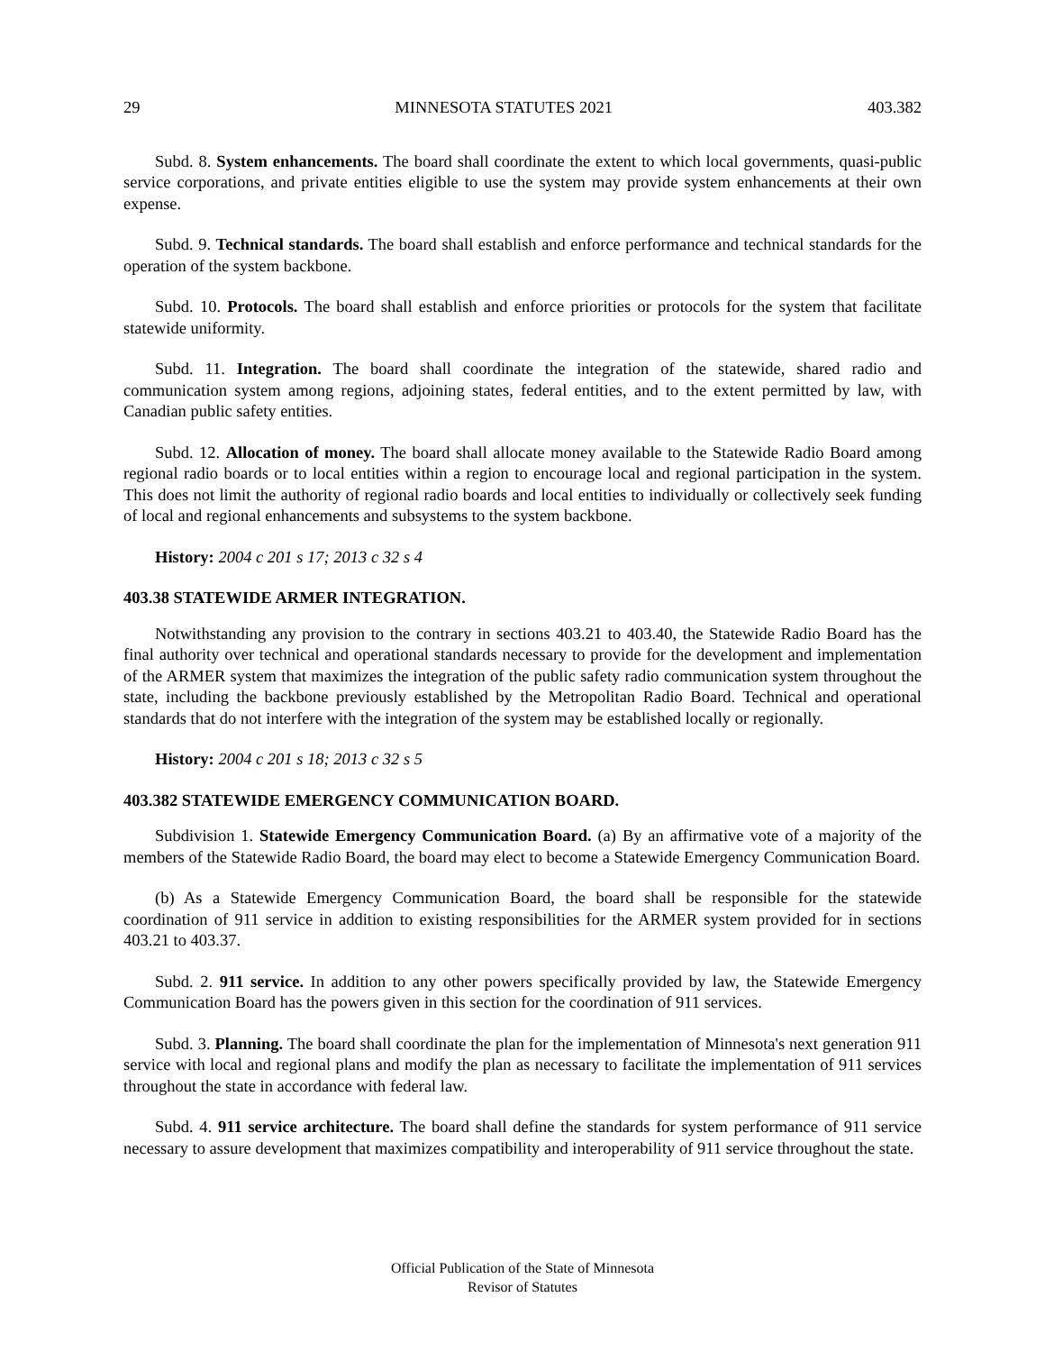29 MINNESOTA STATUTES 2021 403.382
Subd. 8. System enhancements. The board shall coordinate the extent to which local governments, quasi-public service corporations, and private entities eligible to use the system may provide system enhancements at their own expense.
Subd. 9. Technical standards. The board shall establish and enforce performance and technical standards for the operation of the system backbone.
Subd. 10. Protocols. The board shall establish and enforce priorities or protocols for the system that facilitate statewide uniformity.
Subd. 11. Integration. The board shall coordinate the integration of the statewide, shared radio and communication system among regions, adjoining states, federal entities, and to the extent permitted by law, with Canadian public safety entities.
Subd. 12. Allocation of money. The board shall allocate money available to the Statewide Radio Board among regional radio boards or to local entities within a region to encourage local and regional participation in the system. This does not limit the authority of regional radio boards and local entities to individually or collectively seek funding of local and regional enhancements and subsystems to the system backbone.
History: 2004 c 201 s 17; 2013 c 32 s 4
403.38 STATEWIDE ARMER INTEGRATION.
Notwithstanding any provision to the contrary in sections 403.21 to 403.40, the Statewide Radio Board has the final authority over technical and operational standards necessary to provide for the development and implementation of the ARMER system that maximizes the integration of the public safety radio communication system throughout the state, including the backbone previously established by the Metropolitan Radio Board. Technical and operational standards that do not interfere with the integration of the system may be established locally or regionally.
History: 2004 c 201 s 18; 2013 c 32 s 5
403.382 STATEWIDE EMERGENCY COMMUNICATION BOARD.
Subdivision 1. Statewide Emergency Communication Board. (a) By an affirmative vote of a majority of the members of the Statewide Radio Board, the board may elect to become a Statewide Emergency Communication Board.
(b) As a Statewide Emergency Communication Board, the board shall be responsible for the statewide coordination of 911 service in addition to existing responsibilities for the ARMER system provided for in sections 403.21 to 403.37.
Subd. 2. 911 service. In addition to any other powers specifically provided by law, the Statewide Emergency Communication Board has the powers given in this section for the coordination of 911 services.
Subd. 3. Planning. The board shall coordinate the plan for the implementation of Minnesota's next generation 911 service with local and regional plans and modify the plan as necessary to facilitate the implementation of 911 services throughout the state in accordance with federal law.
Subd. 4. 911 service architecture. The board shall define the standards for system performance of 911 service necessary to assure development that maximizes compatibility and interoperability of 911 service throughout the state.
Official Publication of the State of Minnesota
Revisor of Statutes